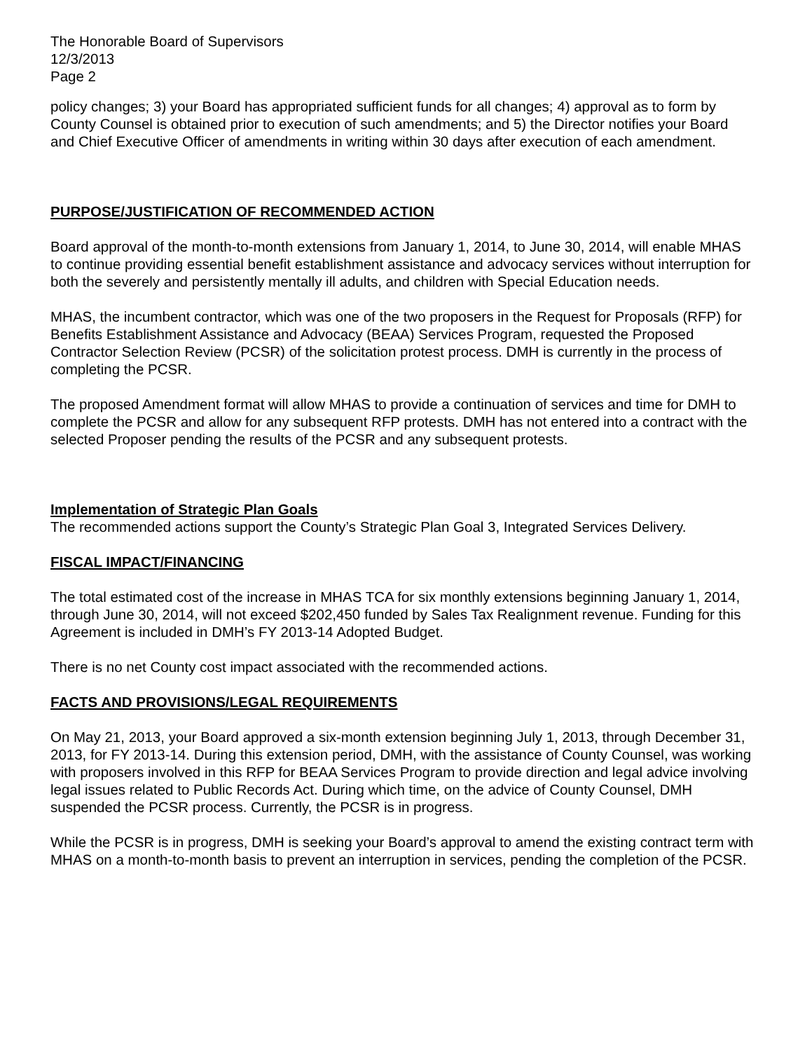The Honorable Board of Supervisors
12/3/2013
Page 2
policy changes; 3) your Board has appropriated sufficient funds for all changes; 4) approval as to form by County Counsel is obtained prior to execution of such amendments; and 5) the Director notifies your Board and Chief Executive Officer of amendments in writing within 30 days after execution of each amendment.
PURPOSE/JUSTIFICATION OF RECOMMENDED ACTION
Board approval of the month-to-month extensions from January 1, 2014, to June 30, 2014, will enable MHAS to continue providing essential benefit establishment assistance and advocacy services without interruption for both the severely and persistently mentally ill adults, and children with Special Education needs.
MHAS, the incumbent contractor, which was one of the two proposers in the Request for Proposals (RFP) for Benefits Establishment Assistance and Advocacy (BEAA) Services Program, requested the Proposed Contractor Selection Review (PCSR) of the solicitation protest process. DMH is currently in the process of completing the PCSR.
The proposed Amendment format will allow MHAS to provide a continuation of services and time for DMH to complete the PCSR and allow for any subsequent RFP protests. DMH has not entered into a contract with the selected Proposer pending the results of the PCSR and any subsequent protests.
Implementation of Strategic Plan Goals
The recommended actions support the County’s Strategic Plan Goal 3, Integrated Services Delivery.
FISCAL IMPACT/FINANCING
The total estimated cost of the increase in MHAS TCA for six monthly extensions beginning January 1, 2014, through June 30, 2014, will not exceed $202,450 funded by Sales Tax Realignment revenue. Funding for this Agreement is included in DMH’s FY 2013-14 Adopted Budget.
There is no net County cost impact associated with the recommended actions.
FACTS AND PROVISIONS/LEGAL REQUIREMENTS
On May 21, 2013, your Board approved a six-month extension beginning July 1, 2013, through December 31, 2013, for FY 2013-14. During this extension period, DMH, with the assistance of County Counsel, was working with proposers involved in this RFP for BEAA Services Program to provide direction and legal advice involving legal issues related to Public Records Act. During which time, on the advice of County Counsel, DMH suspended the PCSR process. Currently, the PCSR is in progress.
While the PCSR is in progress, DMH is seeking your Board’s approval to amend the existing contract term with MHAS on a month-to-month basis to prevent an interruption in services, pending the completion of the PCSR.